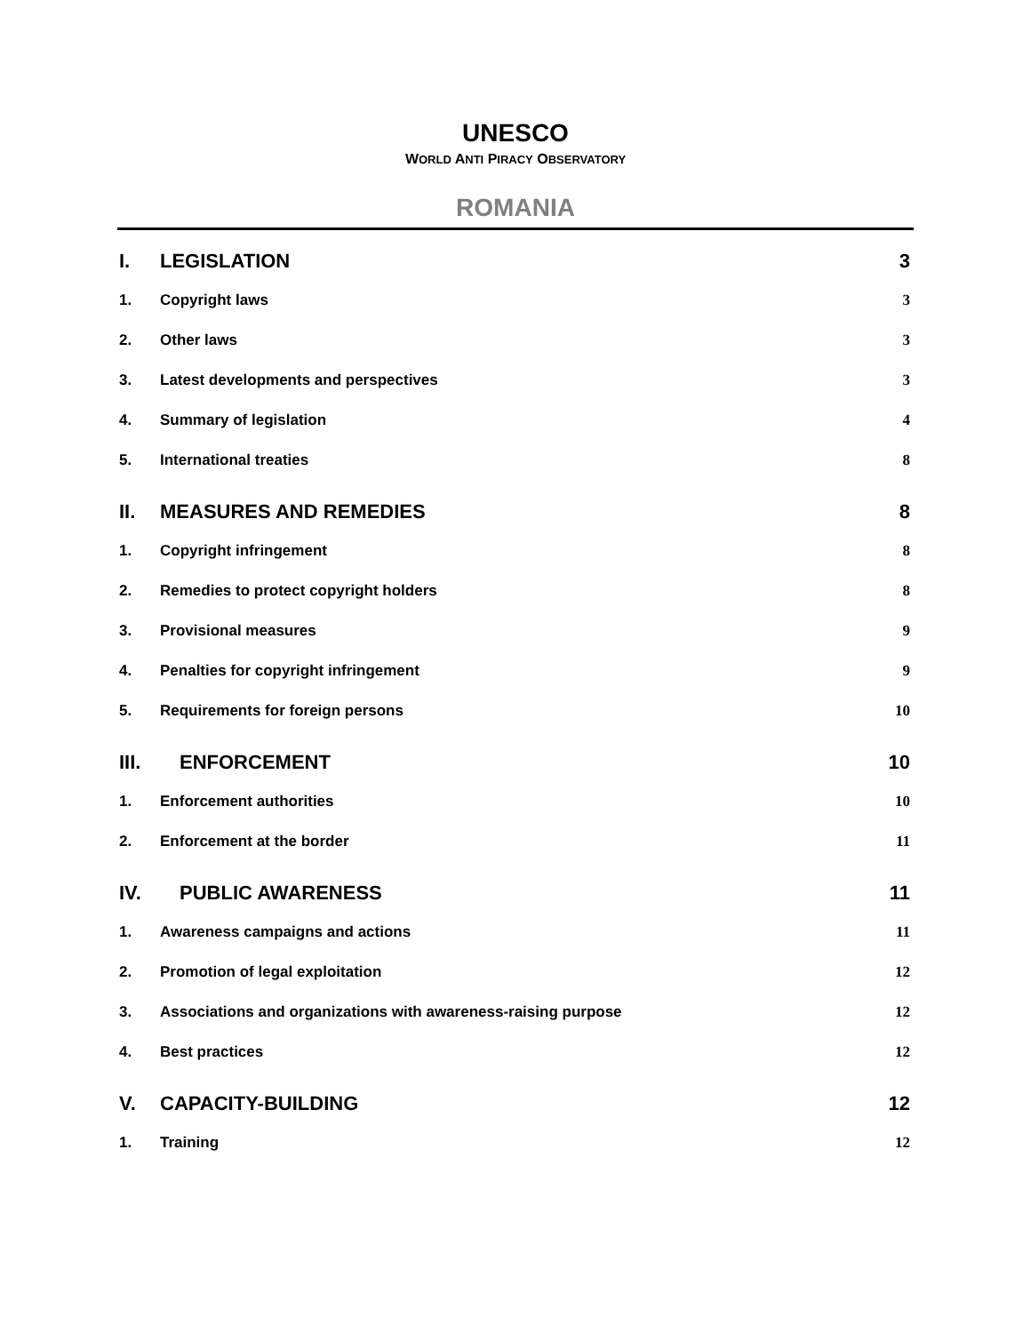UNESCO
WORLD ANTI PIRACY OBSERVATORY
ROMANIA
I. LEGISLATION 3
1. Copyright laws 3
2. Other laws 3
3. Latest developments and perspectives 3
4. Summary of legislation 4
5. International treaties 8
II. MEASURES AND REMEDIES 8
1. Copyright infringement 8
2. Remedies to protect copyright holders 8
3. Provisional measures 9
4. Penalties for copyright infringement 9
5. Requirements for foreign persons 10
III. ENFORCEMENT 10
1. Enforcement authorities 10
2. Enforcement at the border 11
IV. PUBLIC AWARENESS 11
1. Awareness campaigns and actions 11
2. Promotion of legal exploitation 12
3. Associations and organizations with awareness-raising purpose 12
4. Best practices 12
V. CAPACITY-BUILDING 12
1. Training 12